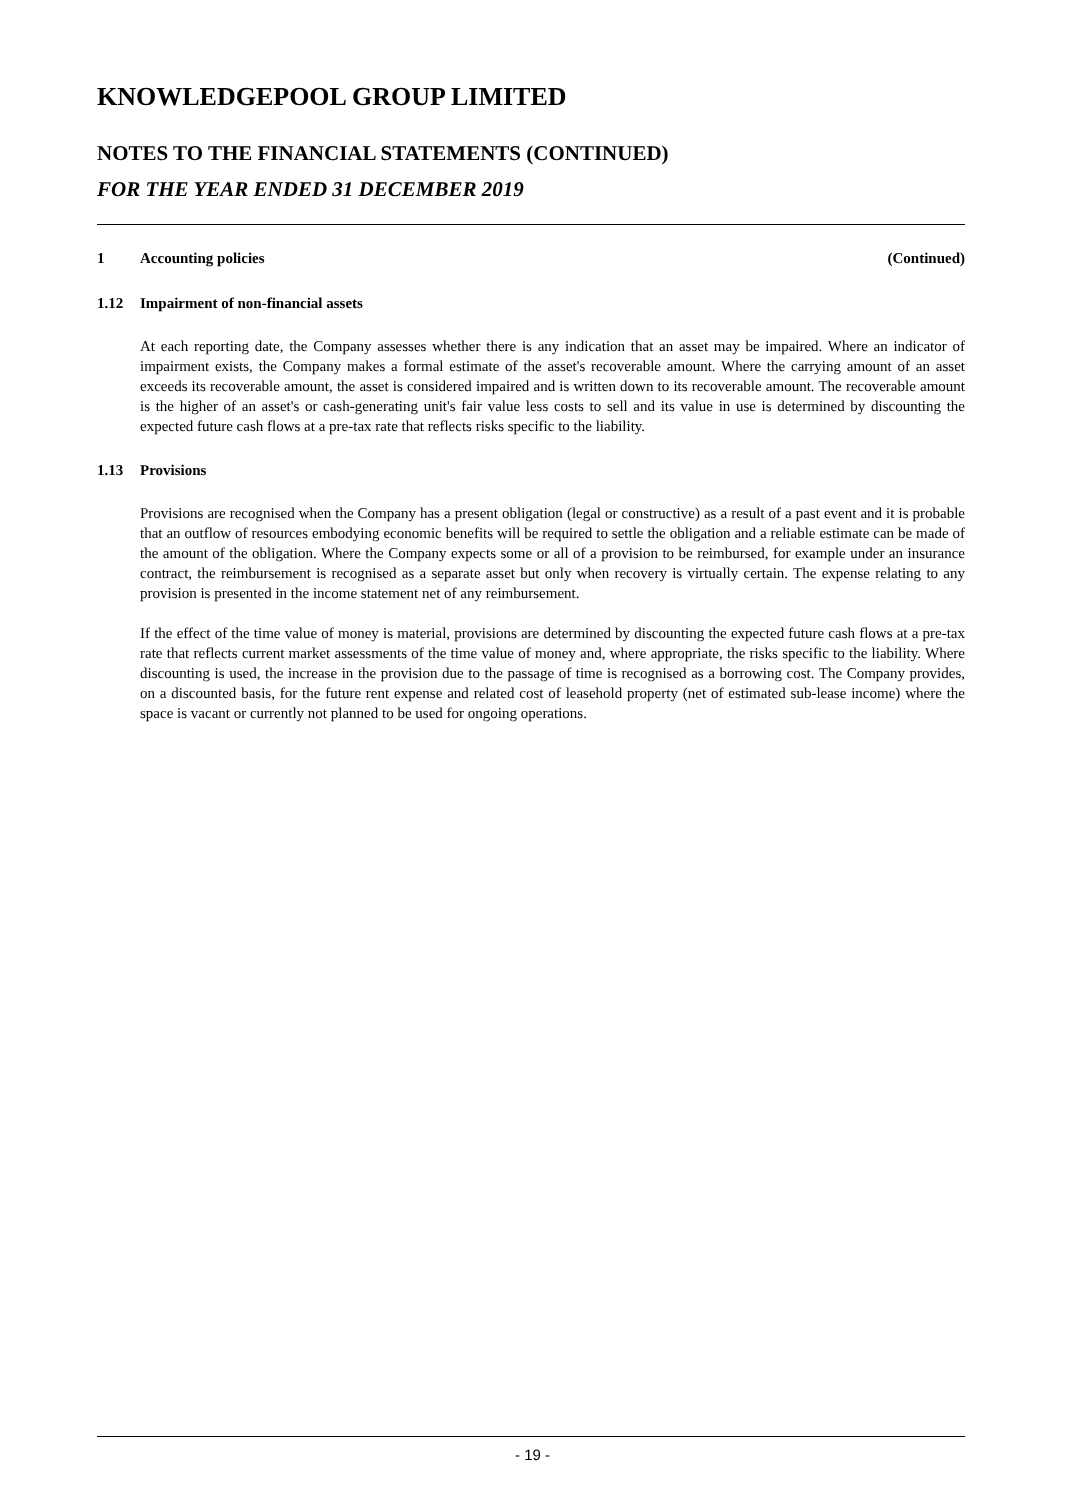KNOWLEDGEPOOL GROUP LIMITED
NOTES TO THE FINANCIAL STATEMENTS (CONTINUED)
FOR THE YEAR ENDED 31 DECEMBER 2019
1 Accounting policies (Continued)
1.12 Impairment of non-financial assets
At each reporting date, the Company assesses whether there is any indication that an asset may be impaired. Where an indicator of impairment exists, the Company makes a formal estimate of the asset's recoverable amount. Where the carrying amount of an asset exceeds its recoverable amount, the asset is considered impaired and is written down to its recoverable amount. The recoverable amount is the higher of an asset's or cash-generating unit's fair value less costs to sell and its value in use is determined by discounting the expected future cash flows at a pre-tax rate that reflects risks specific to the liability.
1.13 Provisions
Provisions are recognised when the Company has a present obligation (legal or constructive) as a result of a past event and it is probable that an outflow of resources embodying economic benefits will be required to settle the obligation and a reliable estimate can be made of the amount of the obligation. Where the Company expects some or all of a provision to be reimbursed, for example under an insurance contract, the reimbursement is recognised as a separate asset but only when recovery is virtually certain. The expense relating to any provision is presented in the income statement net of any reimbursement.
If the effect of the time value of money is material, provisions are determined by discounting the expected future cash flows at a pre-tax rate that reflects current market assessments of the time value of money and, where appropriate, the risks specific to the liability. Where discounting is used, the increase in the provision due to the passage of time is recognised as a borrowing cost. The Company provides, on a discounted basis, for the future rent expense and related cost of leasehold property (net of estimated sub-lease income) where the space is vacant or currently not planned to be used for ongoing operations.
- 19 -